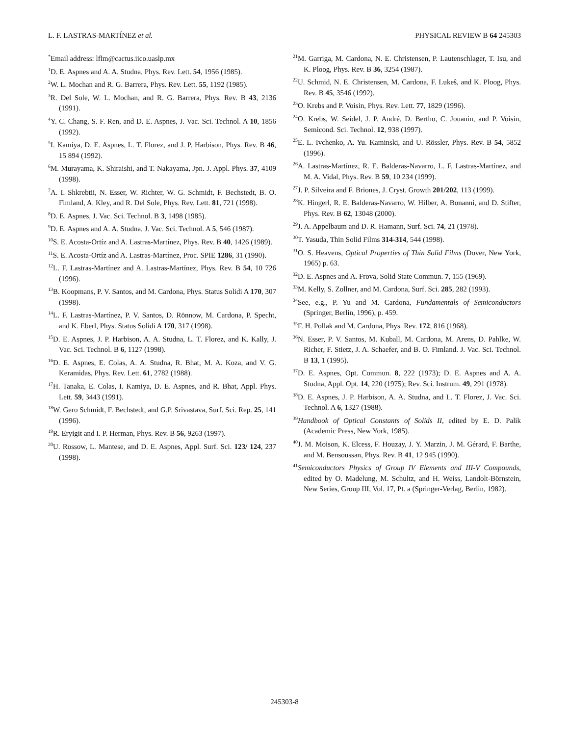L. F. LASTRAS-MARTÍNEZ et al. PHYSICAL REVIEW B 64 245303
<sup>*</sup> Email address: lflm@cactus.iico.uaslp.mx
<sup>1</sup> D. E. Aspnes and A. A. Studna, Phys. Rev. Lett. 54, 1956 (1985).
<sup>2</sup> W. L. Mochan and R. G. Barrera, Phys. Rev. Lett. 55, 1192 (1985).
<sup>3</sup> R. Del Sole, W. L. Mochan, and R. G. Barrera, Phys. Rev. B 43, 2136 (1991).
<sup>4</sup> Y. C. Chang, S. F. Ren, and D. E. Aspnes, J. Vac. Sci. Technol. A 10, 1856 (1992).
<sup>5</sup> I. Kamiya, D. E. Aspnes, L. T. Florez, and J. P. Harbison, Phys. Rev. B 46, 15 894 (1992).
<sup>6</sup> M. Murayama, K. Shiraishi, and T. Nakayama, Jpn. J. Appl. Phys. 37, 4109 (1998).
<sup>7</sup> A. I. Shkrebtii, N. Esser, W. Richter, W. G. Schmidt, F. Bechstedt, B. O. Fimland, A. Kley, and R. Del Sole, Phys. Rev. Lett. 81, 721 (1998).
<sup>8</sup> D. E. Aspnes, J. Vac. Sci. Technol. B 3, 1498 (1985).
<sup>9</sup> D. E. Aspnes and A. A. Studna, J. Vac. Sci. Technol. A 5, 546 (1987).
<sup>10</sup> S. E. Acosta-Ortíz and A. Lastras-Martínez, Phys. Rev. B 40, 1426 (1989).
<sup>11</sup> S. E. Acosta-Ortíz and A. Lastras-Martínez, Proc. SPIE 1286, 31 (1990).
<sup>12</sup> L. F. Lastras-Martínez and A. Lastras-Martínez, Phys. Rev. B 54, 10 726 (1996).
<sup>13</sup>B. Koopmans, P. V. Santos, and M. Cardona, Phys. Status Solidi A 170, 307 (1998).
<sup>14</sup> L. F. Lastras-Martínez, P. V. Santos, D. Rönnow, M. Cardona, P. Specht, and K. Eberl, Phys. Status Solidi A 170, 317 (1998).
<sup>15</sup> D. E. Aspnes, J. P. Harbison, A. A. Studna, L. T. Florez, and K. Kally, J. Vac. Sci. Technol. B 6, 1127 (1998).
<sup>16</sup> D. E. Aspnes, E. Colas, A. A. Studna, R. Bhat, M. A. Koza, and V. G. Keramidas, Phys. Rev. Lett. 61, 2782 (1988).
<sup>17</sup>H. Tanaka, E. Colas, I. Kamiya, D. E. Aspnes, and R. Bhat, Appl. Phys. Lett. 59, 3443 (1991).
<sup>18</sup> W. Gero Schmidt, F. Bechstedt, and G.P. Srivastava, Surf. Sci. Rep. 25, 141 (1996).
<sup>19</sup> R. Eryigit and I. P. Herman, Phys. Rev. B 56, 9263 (1997).
<sup>20</sup> U. Rossow, L. Mantese, and D. E. Aspnes, Appl. Surf. Sci. 123/ 124, 237 (1998).
<sup>21</sup> M. Garriga, M. Cardona, N. E. Christensen, P. Lautenschlager, T. Isu, and K. Ploog, Phys. Rev. B 36, 3254 (1987).
<sup>22</sup> U. Schmid, N. E. Christensen, M. Cardona, F. Lukeŝ, and K. Ploog, Phys. Rev. B 45, 3546 (1992).
<sup>23</sup>O. Krebs and P. Voisin, Phys. Rev. Lett. 77, 1829 (1996).
<sup>24</sup>O. Krebs, W. Seidel, J. P. André, D. Bertho, C. Jouanin, and P. Voisin, Semicond. Sci. Technol. 12, 938 (1997).
<sup>25</sup> E. L. Ivchenko, A. Yu. Kaminski, and U. Rössler, Phys. Rev. B 54, 5852 (1996).
<sup>26</sup> A. Lastras-Martínez, R. E. Balderas-Navarro, L. F. Lastras-Martínez, and M. A. Vidal, Phys. Rev. B 59, 10 234 (1999).
<sup>27</sup> J. P. Silveira and F. Briones, J. Cryst. Growth 201/202, 113 (1999).
<sup>28</sup>K. Hingerl, R. E. Balderas-Navarro, W. Hilber, A. Bonanni, and D. Stifter, Phys. Rev. B 62, 13048 (2000).
<sup>29</sup> J. A. Appelbaum and D. R. Hamann, Surf. Sci. 74, 21 (1978).
<sup>30</sup> T. Yasuda, Thin Solid Films 314-314, 544 (1998).
<sup>31</sup>O. S. Heavens, Optical Properties of Thin Solid Films (Dover, New York, 1965) p. 63.
<sup>32</sup> D. E. Aspnes and A. Frova, Solid State Commun. 7, 155 (1969).
<sup>33</sup> M. Kelly, S. Zollner, and M. Cardona, Surf. Sci. 285, 282 (1993).
<sup>34</sup> See, e.g., P. Yu and M. Cardona, Fundamentals of Semiconductors (Springer, Berlin, 1996), p. 459.
<sup>35</sup>F. H. Pollak and M. Cardona, Phys. Rev. 172, 816 (1968).
<sup>36</sup>N. Esser, P. V. Santos, M. Kuball, M. Cardona, M. Arens, D. Pahlke, W. Richer, F. Stietz, J. A. Schaefer, and B. O. Fimland. J. Vac. Sci. Technol. B 13, 1 (1995).
<sup>37</sup> D. E. Aspnes, Opt. Commun. 8, 222 (1973); D. E. Aspnes and A. A. Studna, Appl. Opt. 14, 220 (1975); Rev. Sci. Instrum. 49, 291 (1978).
<sup>38</sup> D. E. Aspnes, J. P. Harbison, A. A. Studna, and L. T. Florez, J. Vac. Sci. Technol. A 6, 1327 (1988).
<sup>39</sup> Handbook of Optical Constants of Solids II, edited by E. D. Palik (Academic Press, New York, 1985).
<sup>40</sup> J. M. Moison, K. Elcess, F. Houzay, J. Y. Marzin, J. M. Gérard, F. Barthe, and M. Bensoussan, Phys. Rev. B 41, 12 945 (1990).
<sup>41</sup> Semiconductors Physics of Group IV Elements and III-V Compounds, edited by O. Madelung, M. Schultz, and H. Weiss, Landolt-Börnstein, New Series, Group III, Vol. 17, Pt. a (Springer-Verlag, Berlin, 1982).
245303-8